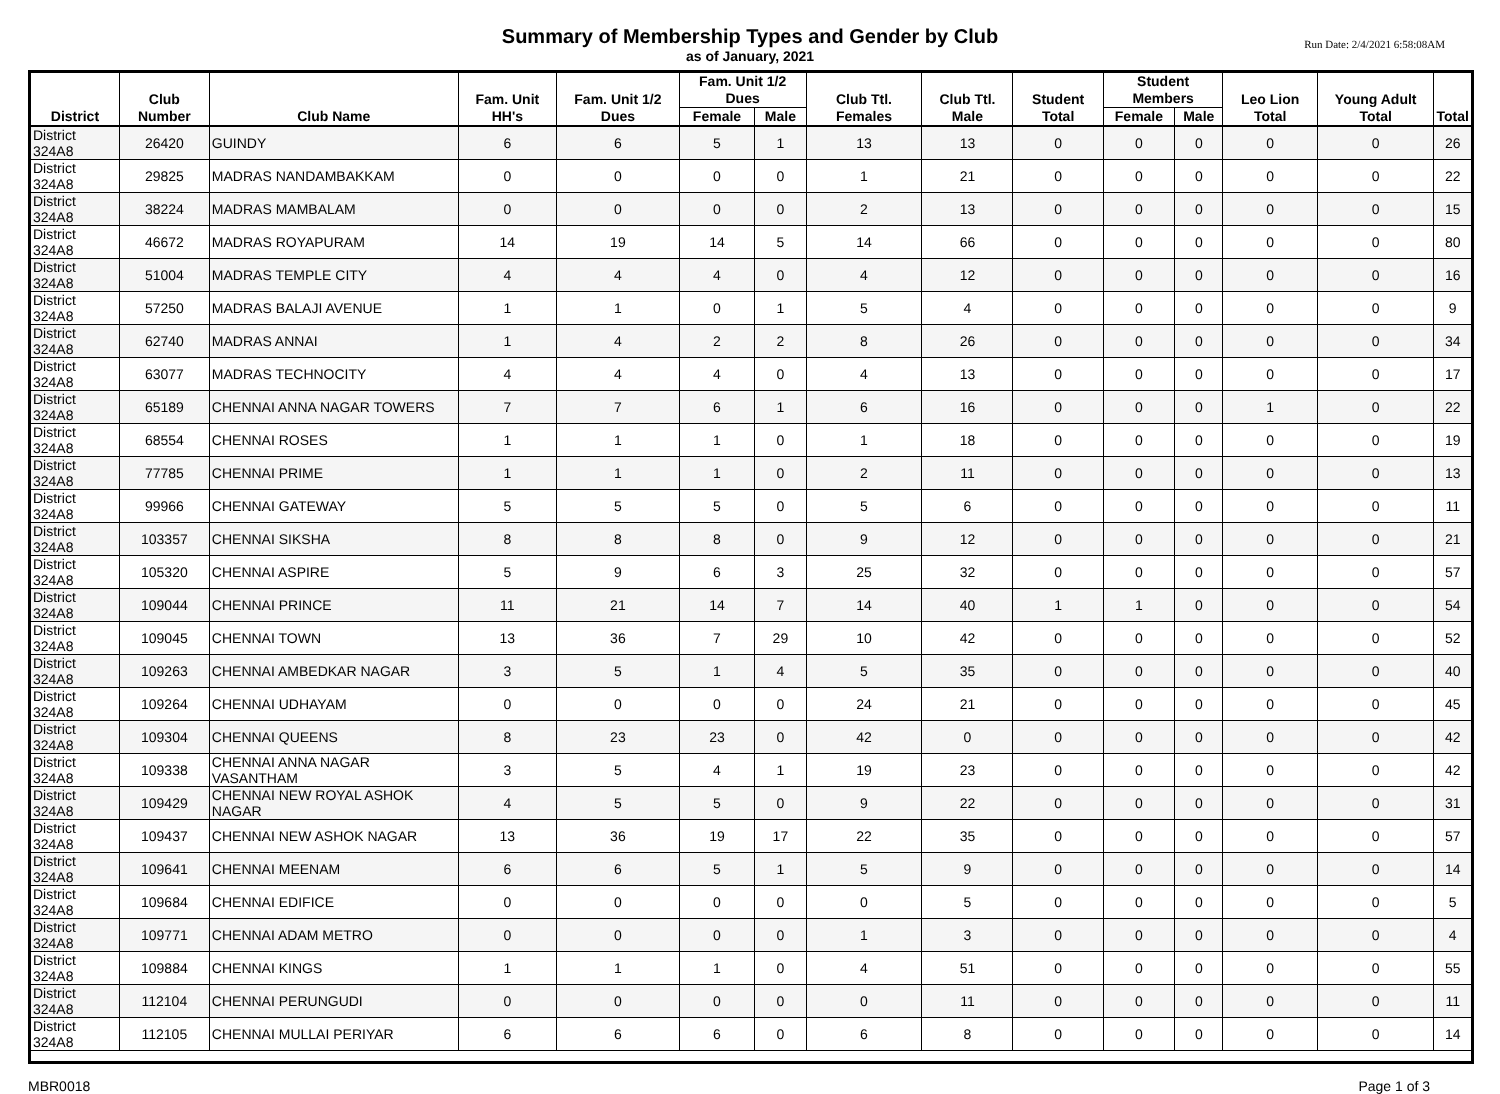Summary of Membership Types and Gender by Club
as of January, 2021
Run Date: 2/4/2021 6:58:08AM
| District | Club Number | Club Name | Fam. Unit HH's | Fam. Unit 1/2 Dues | Fam. Unit 1/2 Dues | | Club Ttl. Females | Club Ttl. Male | Student Total | Student Members | | Leo Lion Total | Young Adult Total | Total |
| --- | --- | --- | --- | --- | --- | --- | --- | --- | --- | --- | --- | --- | --- | --- |
| | | | | | Female | Male | | | | Female | Male | | | |
| District 324A8 | 26420 | GUINDY | 6 | 6 | 5 | 1 | 13 | 13 | 0 | 0 | 0 | 0 | 0 | 26 |
| District 324A8 | 29825 | MADRAS NANDAMBAKKAM | 0 | 0 | 0 | 0 | 1 | 21 | 0 | 0 | 0 | 0 | 0 | 22 |
| District 324A8 | 38224 | MADRAS MAMBALAM | 0 | 0 | 0 | 0 | 2 | 13 | 0 | 0 | 0 | 0 | 0 | 15 |
| District 324A8 | 46672 | MADRAS ROYAPURAM | 14 | 19 | 14 | 5 | 14 | 66 | 0 | 0 | 0 | 0 | 0 | 80 |
| District 324A8 | 51004 | MADRAS TEMPLE CITY | 4 | 4 | 4 | 0 | 4 | 12 | 0 | 0 | 0 | 0 | 0 | 16 |
| District 324A8 | 57250 | MADRAS BALAJI AVENUE | 1 | 1 | 0 | 1 | 5 | 4 | 0 | 0 | 0 | 0 | 0 | 9 |
| District 324A8 | 62740 | MADRAS ANNAI | 1 | 4 | 2 | 2 | 8 | 26 | 0 | 0 | 0 | 0 | 0 | 34 |
| District 324A8 | 63077 | MADRAS TECHNOCITY | 4 | 4 | 4 | 0 | 4 | 13 | 0 | 0 | 0 | 0 | 0 | 17 |
| District 324A8 | 65189 | CHENNAI ANNA NAGAR TOWERS | 7 | 7 | 6 | 1 | 6 | 16 | 0 | 0 | 0 | 1 | 0 | 22 |
| District 324A8 | 68554 | CHENNAI ROSES | 1 | 1 | 1 | 0 | 1 | 18 | 0 | 0 | 0 | 0 | 0 | 19 |
| District 324A8 | 77785 | CHENNAI PRIME | 1 | 1 | 1 | 0 | 2 | 11 | 0 | 0 | 0 | 0 | 0 | 13 |
| District 324A8 | 99966 | CHENNAI GATEWAY | 5 | 5 | 5 | 0 | 5 | 6 | 0 | 0 | 0 | 0 | 0 | 11 |
| District 324A8 | 103357 | CHENNAI SIKSHA | 8 | 8 | 8 | 0 | 9 | 12 | 0 | 0 | 0 | 0 | 0 | 21 |
| District 324A8 | 105320 | CHENNAI ASPIRE | 5 | 9 | 6 | 3 | 25 | 32 | 0 | 0 | 0 | 0 | 0 | 57 |
| District 324A8 | 109044 | CHENNAI PRINCE | 11 | 21 | 14 | 7 | 14 | 40 | 1 | 1 | 0 | 0 | 0 | 54 |
| District 324A8 | 109045 | CHENNAI TOWN | 13 | 36 | 7 | 29 | 10 | 42 | 0 | 0 | 0 | 0 | 0 | 52 |
| District 324A8 | 109263 | CHENNAI AMBEDKAR NAGAR | 3 | 5 | 1 | 4 | 5 | 35 | 0 | 0 | 0 | 0 | 0 | 40 |
| District 324A8 | 109264 | CHENNAI UDHAYAM | 0 | 0 | 0 | 0 | 24 | 21 | 0 | 0 | 0 | 0 | 0 | 45 |
| District 324A8 | 109304 | CHENNAI QUEENS | 8 | 23 | 23 | 0 | 42 | 0 | 0 | 0 | 0 | 0 | 0 | 42 |
| District 324A8 | 109338 | CHENNAI ANNA NAGAR VASANTHAM | 3 | 5 | 4 | 1 | 19 | 23 | 0 | 0 | 0 | 0 | 0 | 42 |
| District 324A8 | 109429 | CHENNAI NEW ROYAL ASHOK NAGAR | 4 | 5 | 5 | 0 | 9 | 22 | 0 | 0 | 0 | 0 | 0 | 31 |
| District 324A8 | 109437 | CHENNAI NEW ASHOK NAGAR | 13 | 36 | 19 | 17 | 22 | 35 | 0 | 0 | 0 | 0 | 0 | 57 |
| District 324A8 | 109641 | CHENNAI MEENAM | 6 | 6 | 5 | 1 | 5 | 9 | 0 | 0 | 0 | 0 | 0 | 14 |
| District 324A8 | 109684 | CHENNAI EDIFICE | 0 | 0 | 0 | 0 | 0 | 5 | 0 | 0 | 0 | 0 | 0 | 5 |
| District 324A8 | 109771 | CHENNAI ADAM METRO | 0 | 0 | 0 | 0 | 1 | 3 | 0 | 0 | 0 | 0 | 0 | 4 |
| District 324A8 | 109884 | CHENNAI KINGS | 1 | 1 | 1 | 0 | 4 | 51 | 0 | 0 | 0 | 0 | 0 | 55 |
| District 324A8 | 112104 | CHENNAI PERUNGUDI | 0 | 0 | 0 | 0 | 0 | 11 | 0 | 0 | 0 | 0 | 0 | 11 |
| District 324A8 | 112105 | CHENNAI MULLAI PERIYAR | 6 | 6 | 6 | 0 | 6 | 8 | 0 | 0 | 0 | 0 | 0 | 14 |
MBR0018 Page 1 of 3